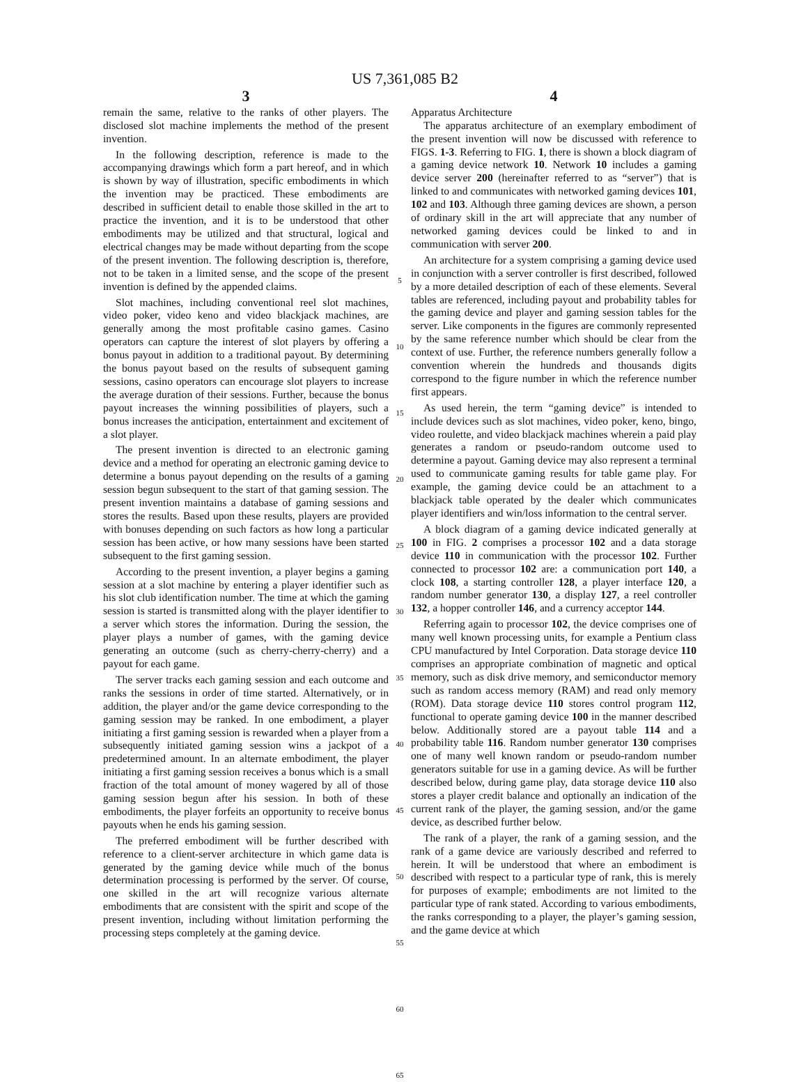US 7,361,085 B2
3
remain the same, relative to the ranks of other players. The disclosed slot machine implements the method of the present invention.
In the following description, reference is made to the accompanying drawings which form a part hereof, and in which is shown by way of illustration, specific embodiments in which the invention may be practiced. These embodiments are described in sufficient detail to enable those skilled in the art to practice the invention, and it is to be understood that other embodiments may be utilized and that structural, logical and electrical changes may be made without departing from the scope of the present invention. The following description is, therefore, not to be taken in a limited sense, and the scope of the present invention is defined by the appended claims.
Slot machines, including conventional reel slot machines, video poker, video keno and video blackjack machines, are generally among the most profitable casino games. Casino operators can capture the interest of slot players by offering a bonus payout in addition to a traditional payout. By determining the bonus payout based on the results of subsequent gaming sessions, casino operators can encourage slot players to increase the average duration of their sessions. Further, because the bonus payout increases the winning possibilities of players, such a bonus increases the anticipation, entertainment and excitement of a slot player.
The present invention is directed to an electronic gaming device and a method for operating an electronic gaming device to determine a bonus payout depending on the results of a gaming session begun subsequent to the start of that gaming session. The present invention maintains a database of gaming sessions and stores the results. Based upon these results, players are provided with bonuses depending on such factors as how long a particular session has been active, or how many sessions have been started subsequent to the first gaming session.
According to the present invention, a player begins a gaming session at a slot machine by entering a player identifier such as his slot club identification number. The time at which the gaming session is started is transmitted along with the player identifier to a server which stores the information. During the session, the player plays a number of games, with the gaming device generating an outcome (such as cherry-cherry-cherry) and a payout for each game.
The server tracks each gaming session and each outcome and ranks the sessions in order of time started. Alternatively, or in addition, the player and/or the game device corresponding to the gaming session may be ranked. In one embodiment, a player initiating a first gaming session is rewarded when a player from a subsequently initiated gaming session wins a jackpot of a predetermined amount. In an alternate embodiment, the player initiating a first gaming session receives a bonus which is a small fraction of the total amount of money wagered by all of those gaming session begun after his session. In both of these embodiments, the player forfeits an opportunity to receive bonus payouts when he ends his gaming session.
The preferred embodiment will be further described with reference to a client-server architecture in which game data is generated by the gaming device while much of the bonus determination processing is performed by the server. Of course, one skilled in the art will recognize various alternate embodiments that are consistent with the spirit and scope of the present invention, including without limitation performing the processing steps completely at the gaming device.
5
10
15
20
25
30
35
40
45
50
55
60
65
4
Apparatus Architecture
The apparatus architecture of an exemplary embodiment of the present invention will now be discussed with reference to FIGS. 1-3. Referring to FIG. 1, there is shown a block diagram of a gaming device network 10. Network 10 includes a gaming device server 200 (hereinafter referred to as “server”) that is linked to and communicates with networked gaming devices 101, 102 and 103. Although three gaming devices are shown, a person of ordinary skill in the art will appreciate that any number of networked gaming devices could be linked to and in communication with server 200.
An architecture for a system comprising a gaming device used in conjunction with a server controller is first described, followed by a more detailed description of each of these elements. Several tables are referenced, including payout and probability tables for the gaming device and player and gaming session tables for the server. Like components in the figures are commonly represented by the same reference number which should be clear from the context of use. Further, the reference numbers generally follow a convention wherein the hundreds and thousands digits correspond to the figure number in which the reference number first appears.
As used herein, the term “gaming device” is intended to include devices such as slot machines, video poker, keno, bingo, video roulette, and video blackjack machines wherein a paid play generates a random or pseudo-random outcome used to determine a payout. Gaming device may also represent a terminal used to communicate gaming results for table game play. For example, the gaming device could be an attachment to a blackjack table operated by the dealer which communicates player identifiers and win/loss information to the central server.
A block diagram of a gaming device indicated generally at 100 in FIG. 2 comprises a processor 102 and a data storage device 110 in communication with the processor 102. Further connected to processor 102 are: a communication port 140, a clock 108, a starting controller 128, a player interface 120, a random number generator 130, a display 127, a reel controller 132, a hopper controller 146, and a currency acceptor 144.
Referring again to processor 102, the device comprises one of many well known processing units, for example a Pentium class CPU manufactured by Intel Corporation. Data storage device 110 comprises an appropriate combination of magnetic and optical memory, such as disk drive memory, and semiconductor memory such as random access memory (RAM) and read only memory (ROM). Data storage device 110 stores control program 112, functional to operate gaming device 100 in the manner described below. Additionally stored are a payout table 114 and a probability table 116. Random number generator 130 comprises one of many well known random or pseudo-random number generators suitable for use in a gaming device. As will be further described below, during game play, data storage device 110 also stores a player credit balance and optionally an indication of the current rank of the player, the gaming session, and/or the game device, as described further below.
The rank of a player, the rank of a gaming session, and the rank of a game device are variously described and referred to herein. It will be understood that where an embodiment is described with respect to a particular type of rank, this is merely for purposes of example; embodiments are not limited to the particular type of rank stated. According to various embodiments, the ranks corresponding to a player, the player’s gaming session, and the game device at which